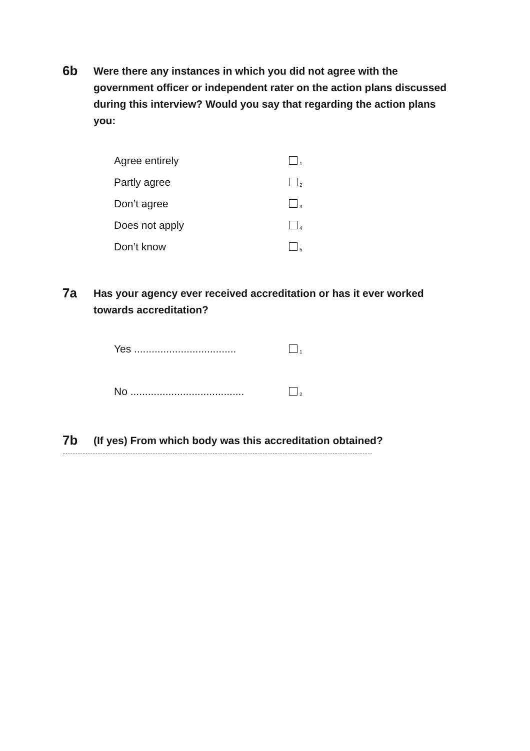6b
Were there any instances in which you did not agree with the government officer or independent rater on the action plans discussed during this interview? Would you say that regarding the action plans you:
Agree entirely 1
Partly agree 2
Don’t agree 3
Does not apply 4
Don’t know 5
7a
Has your agency ever received accreditation or has it ever worked towards accreditation?
Yes ................................... 1
No ....................................... 2
7b
(If yes) From which body was this accreditation obtained?
..........................................................................................................................................................................................